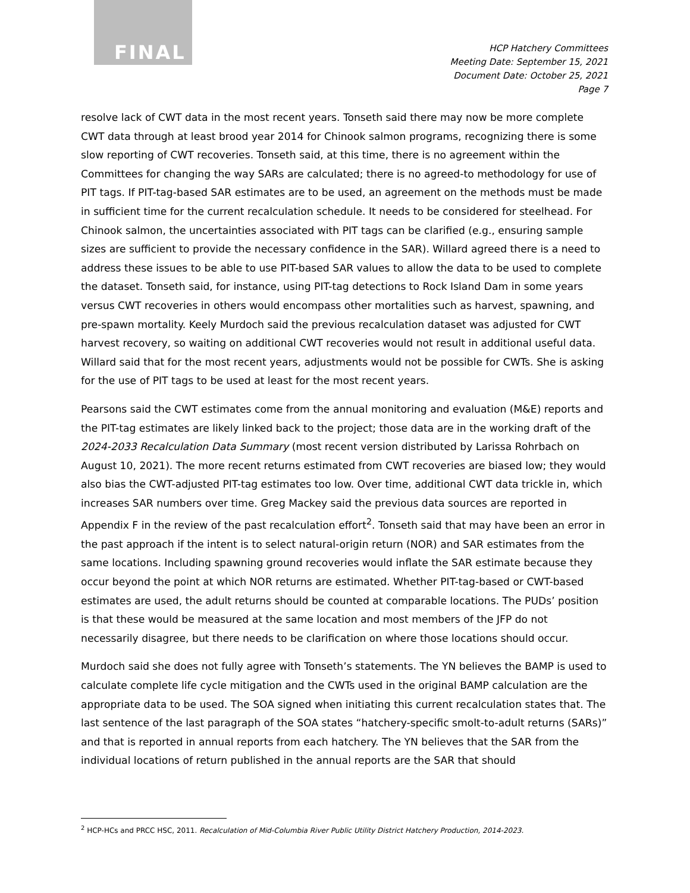FINAL
HCP Hatchery Committees
Meeting Date: September 15, 2021
Document Date: October 25, 2021
Page 7
resolve lack of CWT data in the most recent years. Tonseth said there may now be more complete CWT data through at least brood year 2014 for Chinook salmon programs, recognizing there is some slow reporting of CWT recoveries. Tonseth said, at this time, there is no agreement within the Committees for changing the way SARs are calculated; there is no agreed-to methodology for use of PIT tags. If PIT-tag-based SAR estimates are to be used, an agreement on the methods must be made in sufficient time for the current recalculation schedule. It needs to be considered for steelhead. For Chinook salmon, the uncertainties associated with PIT tags can be clarified (e.g., ensuring sample sizes are sufficient to provide the necessary confidence in the SAR). Willard agreed there is a need to address these issues to be able to use PIT-based SAR values to allow the data to be used to complete the dataset. Tonseth said, for instance, using PIT-tag detections to Rock Island Dam in some years versus CWT recoveries in others would encompass other mortalities such as harvest, spawning, and pre-spawn mortality. Keely Murdoch said the previous recalculation dataset was adjusted for CWT harvest recovery, so waiting on additional CWT recoveries would not result in additional useful data. Willard said that for the most recent years, adjustments would not be possible for CWTs. She is asking for the use of PIT tags to be used at least for the most recent years.
Pearsons said the CWT estimates come from the annual monitoring and evaluation (M&E) reports and the PIT-tag estimates are likely linked back to the project; those data are in the working draft of the 2024-2033 Recalculation Data Summary (most recent version distributed by Larissa Rohrbach on August 10, 2021). The more recent returns estimated from CWT recoveries are biased low; they would also bias the CWT-adjusted PIT-tag estimates too low. Over time, additional CWT data trickle in, which increases SAR numbers over time. Greg Mackey said the previous data sources are reported in Appendix F in the review of the past recalculation effort<sup>2</sup>. Tonseth said that may have been an error in the past approach if the intent is to select natural-origin return (NOR) and SAR estimates from the same locations. Including spawning ground recoveries would inflate the SAR estimate because they occur beyond the point at which NOR returns are estimated. Whether PIT-tag-based or CWT-based estimates are used, the adult returns should be counted at comparable locations. The PUDs’ position is that these would be measured at the same location and most members of the JFP do not necessarily disagree, but there needs to be clarification on where those locations should occur.
Murdoch said she does not fully agree with Tonseth’s statements. The YN believes the BAMP is used to calculate complete life cycle mitigation and the CWTs used in the original BAMP calculation are the appropriate data to be used. The SOA signed when initiating this current recalculation states that. The last sentence of the last paragraph of the SOA states “hatchery-specific smolt-to-adult returns (SARs)” and that is reported in annual reports from each hatchery. The YN believes that the SAR from the individual locations of return published in the annual reports are the SAR that should
<sup>2</sup> HCP-HCs and PRCC HSC, 2011. Recalculation of Mid-Columbia River Public Utility District Hatchery Production, 2014-2023.